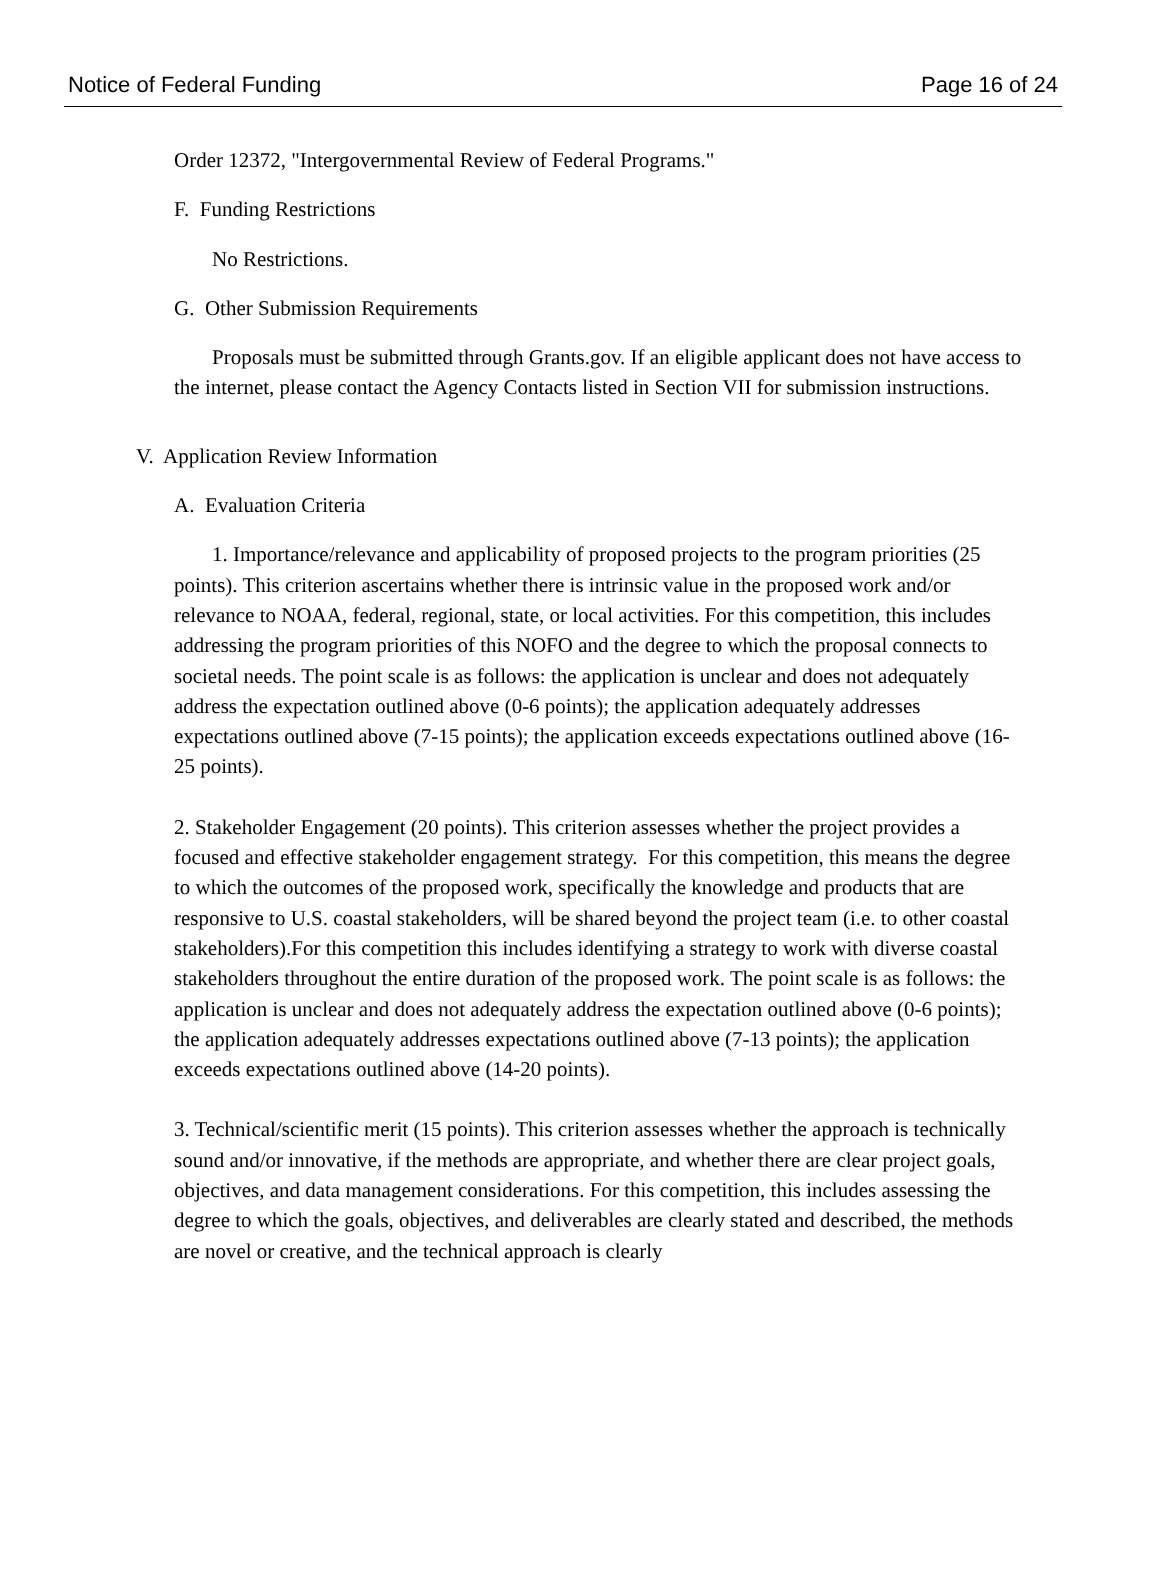Notice of Federal Funding Page 16 of 24
Order 12372, "Intergovernmental Review of Federal Programs."
F. Funding Restrictions
No Restrictions.
G. Other Submission Requirements
Proposals must be submitted through Grants.gov. If an eligible applicant does not have access to the internet, please contact the Agency Contacts listed in Section VII for submission instructions.
V. Application Review Information
A. Evaluation Criteria
1. Importance/relevance and applicability of proposed projects to the program priorities (25 points). This criterion ascertains whether there is intrinsic value in the proposed work and/or relevance to NOAA, federal, regional, state, or local activities. For this competition, this includes addressing the program priorities of this NOFO and the degree to which the proposal connects to societal needs. The point scale is as follows: the application is unclear and does not adequately address the expectation outlined above (0-6 points); the application adequately addresses expectations outlined above (7-15 points); the application exceeds expectations outlined above (16-25 points).
2. Stakeholder Engagement (20 points). This criterion assesses whether the project provides a focused and effective stakeholder engagement strategy. For this competition, this means the degree to which the outcomes of the proposed work, specifically the knowledge and products that are responsive to U.S. coastal stakeholders, will be shared beyond the project team (i.e. to other coastal stakeholders).For this competition this includes identifying a strategy to work with diverse coastal stakeholders throughout the entire duration of the proposed work. The point scale is as follows: the application is unclear and does not adequately address the expectation outlined above (0-6 points); the application adequately addresses expectations outlined above (7-13 points); the application exceeds expectations outlined above (14-20 points).
3. Technical/scientific merit (15 points). This criterion assesses whether the approach is technically sound and/or innovative, if the methods are appropriate, and whether there are clear project goals, objectives, and data management considerations. For this competition, this includes assessing the degree to which the goals, objectives, and deliverables are clearly stated and described, the methods are novel or creative, and the technical approach is clearly